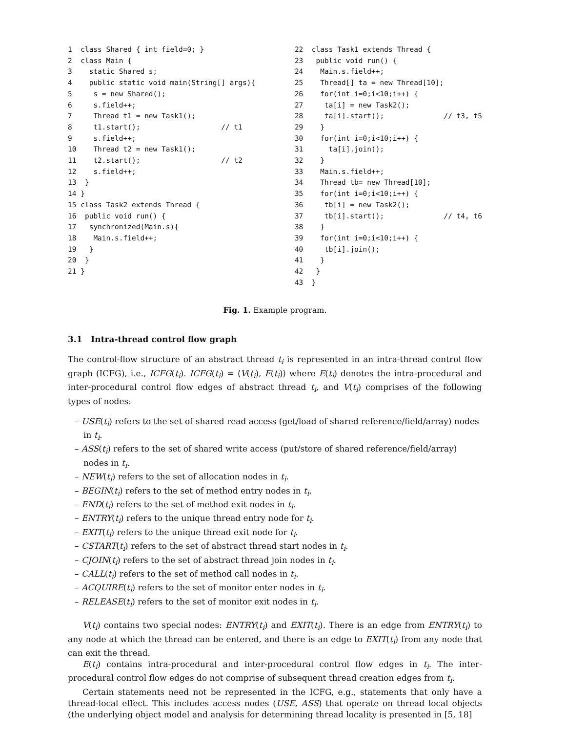1  class Shared { int field=0; }
2  class Main {
3    static Shared s;
4    public static void main(String[] args){
5     s = new Shared();
6     s.field++;
7     Thread t1 = new Task1();
8     t1.start();                   // t1
9     s.field++;
10    Thread t2 = new Task1();
11    t2.start();                   // t2
12    s.field++;
13  }
14 }
15 class Task2 extends Thread {
16  public void run() {
17   synchronized(Main.s){
18    Main.s.field++;
19   }
20  }
21 }
22  class Task1 extends Thread {
23   public void run() {
24    Main.s.field++;
25    Thread[] ta = new Thread[10];
26    for(int i=0;i<10;i++) {
27     ta[i] = new Task2();
28     ta[i].start();              // t3, t5
29    }
30    for(int i=0;i<10;i++) {
31      ta[i].join();
32    }
33    Main.s.field++;
34    Thread tb= new Thread[10];
35    for(int i=0;i<10;i++) {
36     tb[i] = new Task2();
37     tb[i].start();              // t4, t6
38    }
39    for(int i=0;i<10;i++) {
40     tb[i].join();
41    }
42   }
43  }
Fig. 1. Example program.
3.1 Intra-thread control flow graph
The control-flow structure of an abstract thread t<sub>i</sub> is represented in an intra-thread control flow graph (ICFG), i.e., ICFG(t<sub>i</sub>). ICFG(t<sub>i</sub>) = ⟨V(t<sub>i</sub>), E(t<sub>i</sub>)⟩ where E(t<sub>i</sub>) denotes the intra-procedural and inter-procedural control flow edges of abstract thread t<sub>i</sub>, and V(t<sub>i</sub>) comprises of the following types of nodes:
– USE(t<sub>i</sub>) refers to the set of shared read access (get/load of shared reference/field/array) nodes in t<sub>i</sub>.
– ASS(t<sub>i</sub>) refers to the set of shared write access (put/store of shared reference/field/array) nodes in t<sub>i</sub>.
– NEW(t<sub>i</sub>) refers to the set of allocation nodes in t<sub>i</sub>.
– BEGIN(t<sub>i</sub>) refers to the set of method entry nodes in t<sub>i</sub>.
– END(t<sub>i</sub>) refers to the set of method exit nodes in t<sub>i</sub>.
– ENTRY(t<sub>i</sub>) refers to the unique thread entry node for t<sub>i</sub>.
– EXIT(t<sub>i</sub>) refers to the unique thread exit node for t<sub>i</sub>.
– CSTART(t<sub>i</sub>) refers to the set of abstract thread start nodes in t<sub>i</sub>.
– CJOIN(t<sub>i</sub>) refers to the set of abstract thread join nodes in t<sub>i</sub>.
– CALL(t<sub>i</sub>) refers to the set of method call nodes in t<sub>i</sub>.
– ACQUIRE(t<sub>i</sub>) refers to the set of monitor enter nodes in t<sub>i</sub>.
– RELEASE(t<sub>i</sub>) refers to the set of monitor exit nodes in t<sub>i</sub>.
V(t<sub>i</sub>) contains two special nodes: ENTRY(t<sub>i</sub>) and EXIT(t<sub>i</sub>). There is an edge from ENTRY(t<sub>i</sub>) to any node at which the thread can be entered, and there is an edge to EXIT(t<sub>i</sub>) from any node that can exit the thread.
E(t<sub>i</sub>) contains intra-procedural and inter-procedural control flow edges in t<sub>i</sub>. The inter-procedural control flow edges do not comprise of subsequent thread creation edges from t<sub>i</sub>.
Certain statements need not be represented in the ICFG, e.g., statements that only have a thread-local effect. This includes access nodes (USE, ASS) that operate on thread local objects (the underlying object model and analysis for determining thread locality is presented in [5, 18]